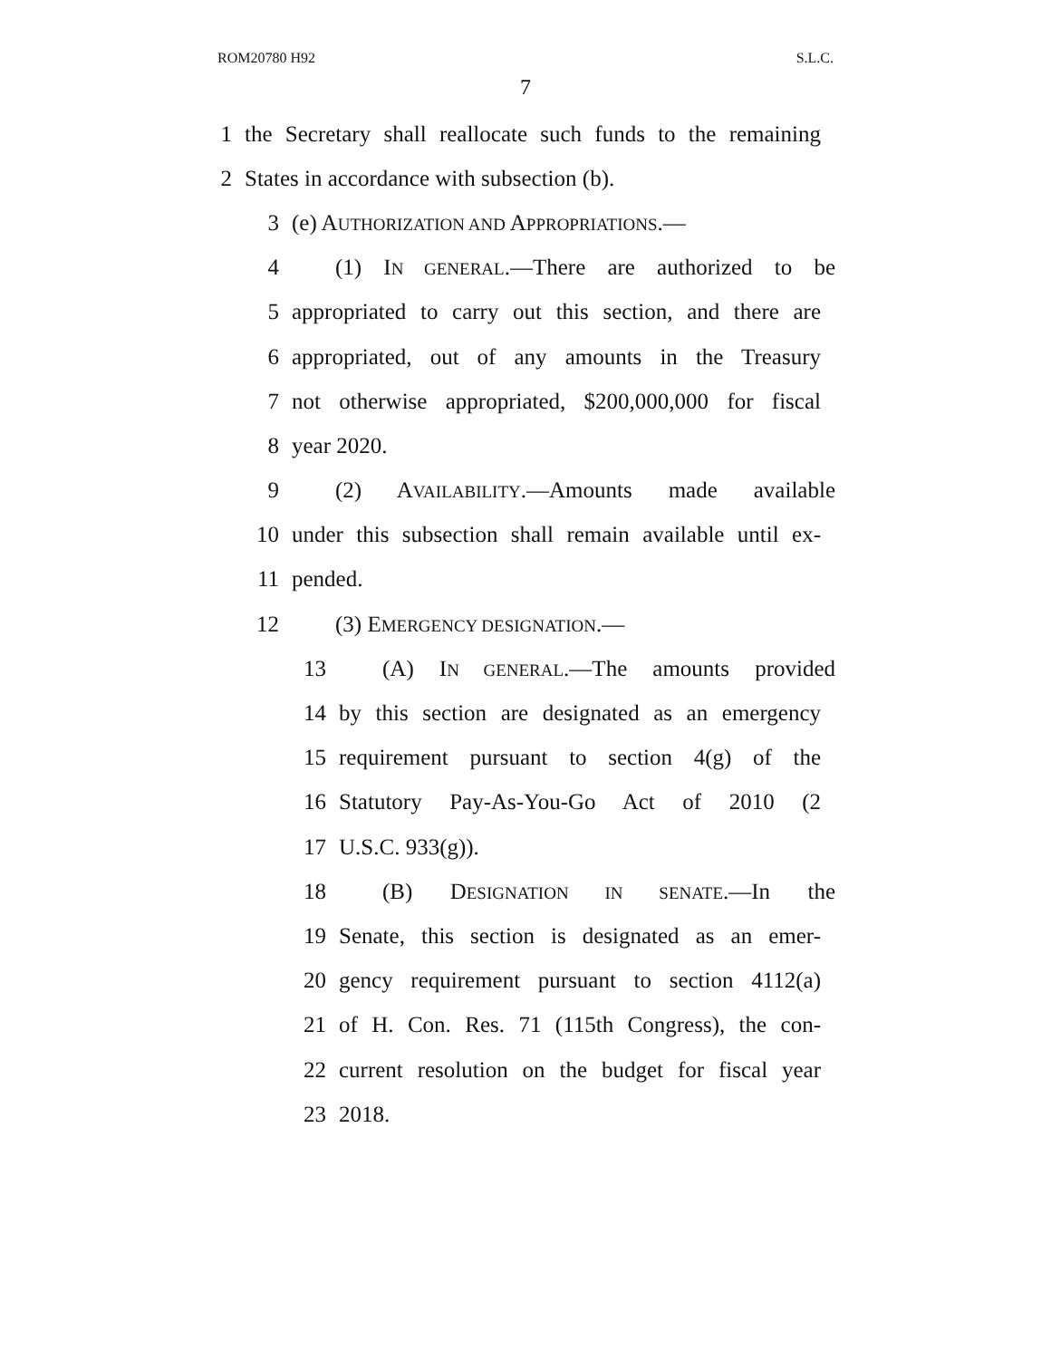ROM20780 H92 S.L.C.
7
1 the Secretary shall reallocate such funds to the remaining
2 States in accordance with subsection (b).
3 (e) AUTHORIZATION AND APPROPRIATIONS.—
4 (1) IN GENERAL.—There are authorized to be
5 appropriated to carry out this section, and there are
6 appropriated, out of any amounts in the Treasury
7 not otherwise appropriated, $200,000,000 for fiscal
8 year 2020.
9 (2) AVAILABILITY.—Amounts made available
10 under this subsection shall remain available until ex-
11 pended.
12 (3) EMERGENCY DESIGNATION.—
13 (A) IN GENERAL.—The amounts provided
14 by this section are designated as an emergency
15 requirement pursuant to section 4(g) of the
16 Statutory Pay-As-You-Go Act of 2010 (2
17 U.S.C. 933(g)).
18 (B) DESIGNATION IN SENATE.—In the
19 Senate, this section is designated as an emer-
20 gency requirement pursuant to section 4112(a)
21 of H. Con. Res. 71 (115th Congress), the con-
22 current resolution on the budget for fiscal year
23 2018.